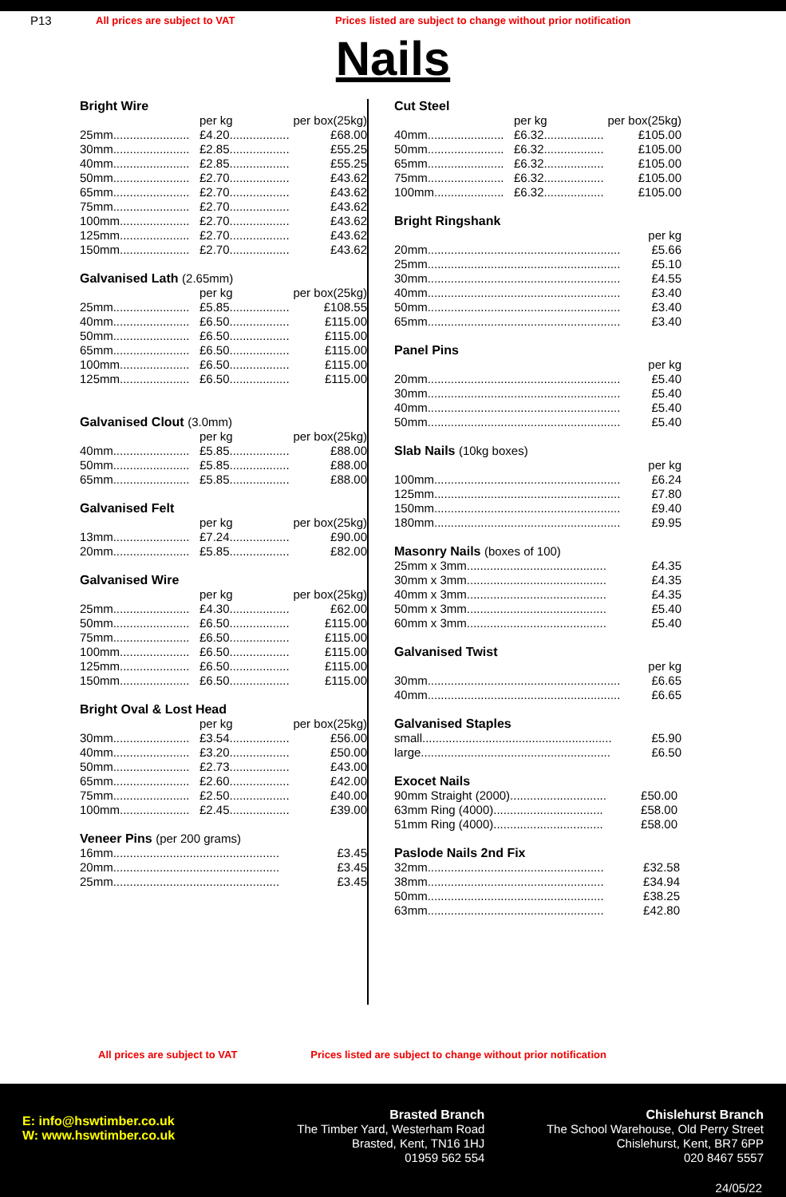P13 All prices are subject to VAT Prices listed are subject to change without prior notification
Nails
Bright Wire
| | per kg | per box(25kg) |
| --- | --- | --- |
| 25mm....................... | £4.20.................. | £68.00 |
| 30mm....................... | £2.85.................. | £55.25 |
| 40mm....................... | £2.85.................. | £55.25 |
| 50mm....................... | £2.70.................. | £43.62 |
| 65mm....................... | £2.70.................. | £43.62 |
| 75mm....................... | £2.70.................. | £43.62 |
| 100mm..................... | £2.70.................. | £43.62 |
| 125mm..................... | £2.70.................. | £43.62 |
| 150mm..................... | £2.70.................. | £43.62 |
Galvanised Lath (2.65mm)
| | per kg | per box(25kg) |
| --- | --- | --- |
| 25mm....................... | £5.85.................. | £108.55 |
| 40mm....................... | £6.50.................. | £115.00 |
| 50mm....................... | £6.50.................. | £115.00 |
| 65mm....................... | £6.50.................. | £115.00 |
| 100mm..................... | £6.50.................. | £115.00 |
| 125mm..................... | £6.50.................. | £115.00 |
Galvanised Clout (3.0mm)
| | per kg | per box(25kg) |
| --- | --- | --- |
| 40mm....................... | £5.85.................. | £88.00 |
| 50mm....................... | £5.85.................. | £88.00 |
| 65mm....................... | £5.85.................. | £88.00 |
Galvanised Felt
| | per kg | per box(25kg) |
| --- | --- | --- |
| 13mm....................... | £7.24.................. | £90.00 |
| 20mm....................... | £5.85.................. | £82.00 |
Galvanised Wire
| | per kg | per box(25kg) |
| --- | --- | --- |
| 25mm....................... | £4.30.................. | £62.00 |
| 50mm....................... | £6.50.................. | £115.00 |
| 75mm....................... | £6.50.................. | £115.00 |
| 100mm..................... | £6.50.................. | £115.00 |
| 125mm..................... | £6.50.................. | £115.00 |
| 150mm..................... | £6.50.................. | £115.00 |
Bright Oval & Lost Head
| | per kg | per box(25kg) |
| --- | --- | --- |
| 30mm....................... | £3.54.................. | £56.00 |
| 40mm....................... | £3.20.................. | £50.00 |
| 50mm....................... | £2.73.................. | £43.00 |
| 65mm....................... | £2.60.................. | £42.00 |
| 75mm....................... | £2.50.................. | £40.00 |
| 100mm..................... | £2.45.................. | £39.00 |
Veneer Pins (per 200 grams)
| 16mm.................................................. | £3.45 |
| 20mm.................................................. | £3.45 |
| 25mm.................................................. | £3.45 |
Cut Steel
| | per kg | per box(25kg) |
| --- | --- | --- |
| 40mm....................... | £6.32.................. | £105.00 |
| 50mm....................... | £6.32.................. | £105.00 |
| 65mm....................... | £6.32.................. | £105.00 |
| 75mm....................... | £6.32.................. | £105.00 |
| 100mm..................... | £6.32.................. | £105.00 |
Bright Ringshank
| | per kg |
| --- | --- |
| 20mm.......................................................... | £5.66 |
| 25mm.......................................................... | £5.10 |
| 30mm.......................................................... | £4.55 |
| 40mm.......................................................... | £3.40 |
| 50mm.......................................................... | £3.40 |
| 65mm.......................................................... | £3.40 |
Panel Pins
| | per kg |
| --- | --- |
| 20mm.......................................................... | £5.40 |
| 30mm.......................................................... | £5.40 |
| 40mm.......................................................... | £5.40 |
| 50mm.......................................................... | £5.40 |
Slab Nails (10kg boxes)
| | per kg |
| --- | --- |
| 100mm........................................................ | £6.24 |
| 125mm........................................................ | £7.80 |
| 150mm........................................................ | £9.40 |
| 180mm........................................................ | £9.95 |
Masonry Nails (boxes of 100)
| 25mm x 3mm.......................................... | £4.35 |
| 30mm x 3mm.......................................... | £4.35 |
| 40mm x 3mm.......................................... | £4.35 |
| 50mm x 3mm.......................................... | £5.40 |
| 60mm x 3mm.......................................... | £5.40 |
Galvanised Twist
| | per kg |
| --- | --- |
| 30mm.......................................................... | £6.65 |
| 40mm.......................................................... | £6.65 |
Galvanised Staples
| small......................................................... | £5.90 |
| large......................................................... | £6.50 |
Exocet Nails
| 90mm Straight (2000)............................. | £50.00 |
| 63mm Ring (4000)................................. | £58.00 |
| 51mm Ring (4000)................................. | £58.00 |
Paslode Nails 2nd Fix
| 32mm..................................................... | £32.58 |
| 38mm..................................................... | £34.94 |
| 50mm..................................................... | £38.25 |
| 63mm..................................................... | £42.80 |
All prices are subject to VAT Prices listed are subject to change without prior notification
E: info@hswtimber.co.uk
W: www.hswtimber.co.uk
Brasted Branch
The Timber Yard, Westerham Road
Brasted, Kent, TN16 1HJ
01959 562 554
Chislehurst Branch
The School Warehouse, Old Perry Street
Chislehurst, Kent, BR7 6PP
020 8467 5557
24/05/22